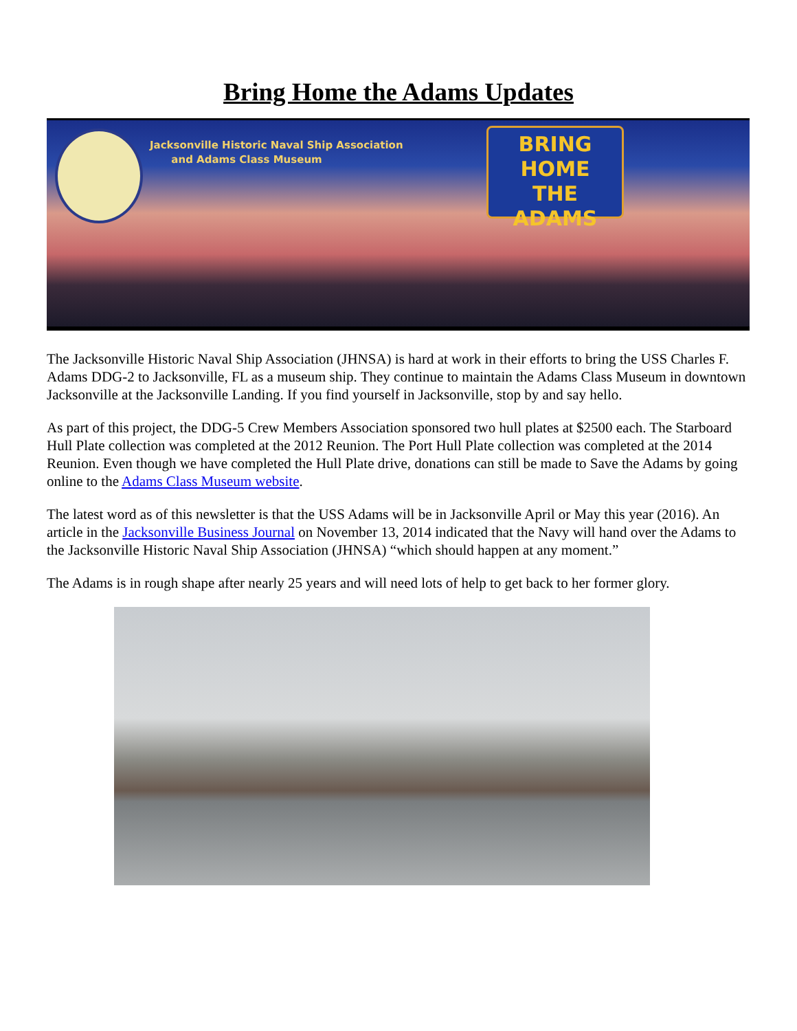Bring Home the Adams Updates
Jacksonville Historic Naval Ship Association
and Adams Class Museum
BRING HOME
THE
ADAMS
The Jacksonville Historic Naval Ship Association (JHNSA) is hard at work in their efforts to bring the USS Charles F. Adams DDG-2 to Jacksonville, FL as a museum ship. They continue to maintain the Adams Class Museum in downtown Jacksonville at the Jacksonville Landing. If you find yourself in Jacksonville, stop by and say hello.
As part of this project, the DDG-5 Crew Members Association sponsored two hull plates at $2500 each. The Starboard Hull Plate collection was completed at the 2012 Reunion. The Port Hull Plate collection was completed at the 2014 Reunion. Even though we have completed the Hull Plate drive, donations can still be made to Save the Adams by going online to the Adams Class Museum website.
The latest word as of this newsletter is that the USS Adams will be in Jacksonville April or May this year (2016). An article in the Jacksonville Business Journal on November 13, 2014 indicated that the Navy will hand over the Adams to the Jacksonville Historic Naval Ship Association (JHNSA) “which should happen at any moment.”
The Adams is in rough shape after nearly 25 years and will need lots of help to get back to her former glory.